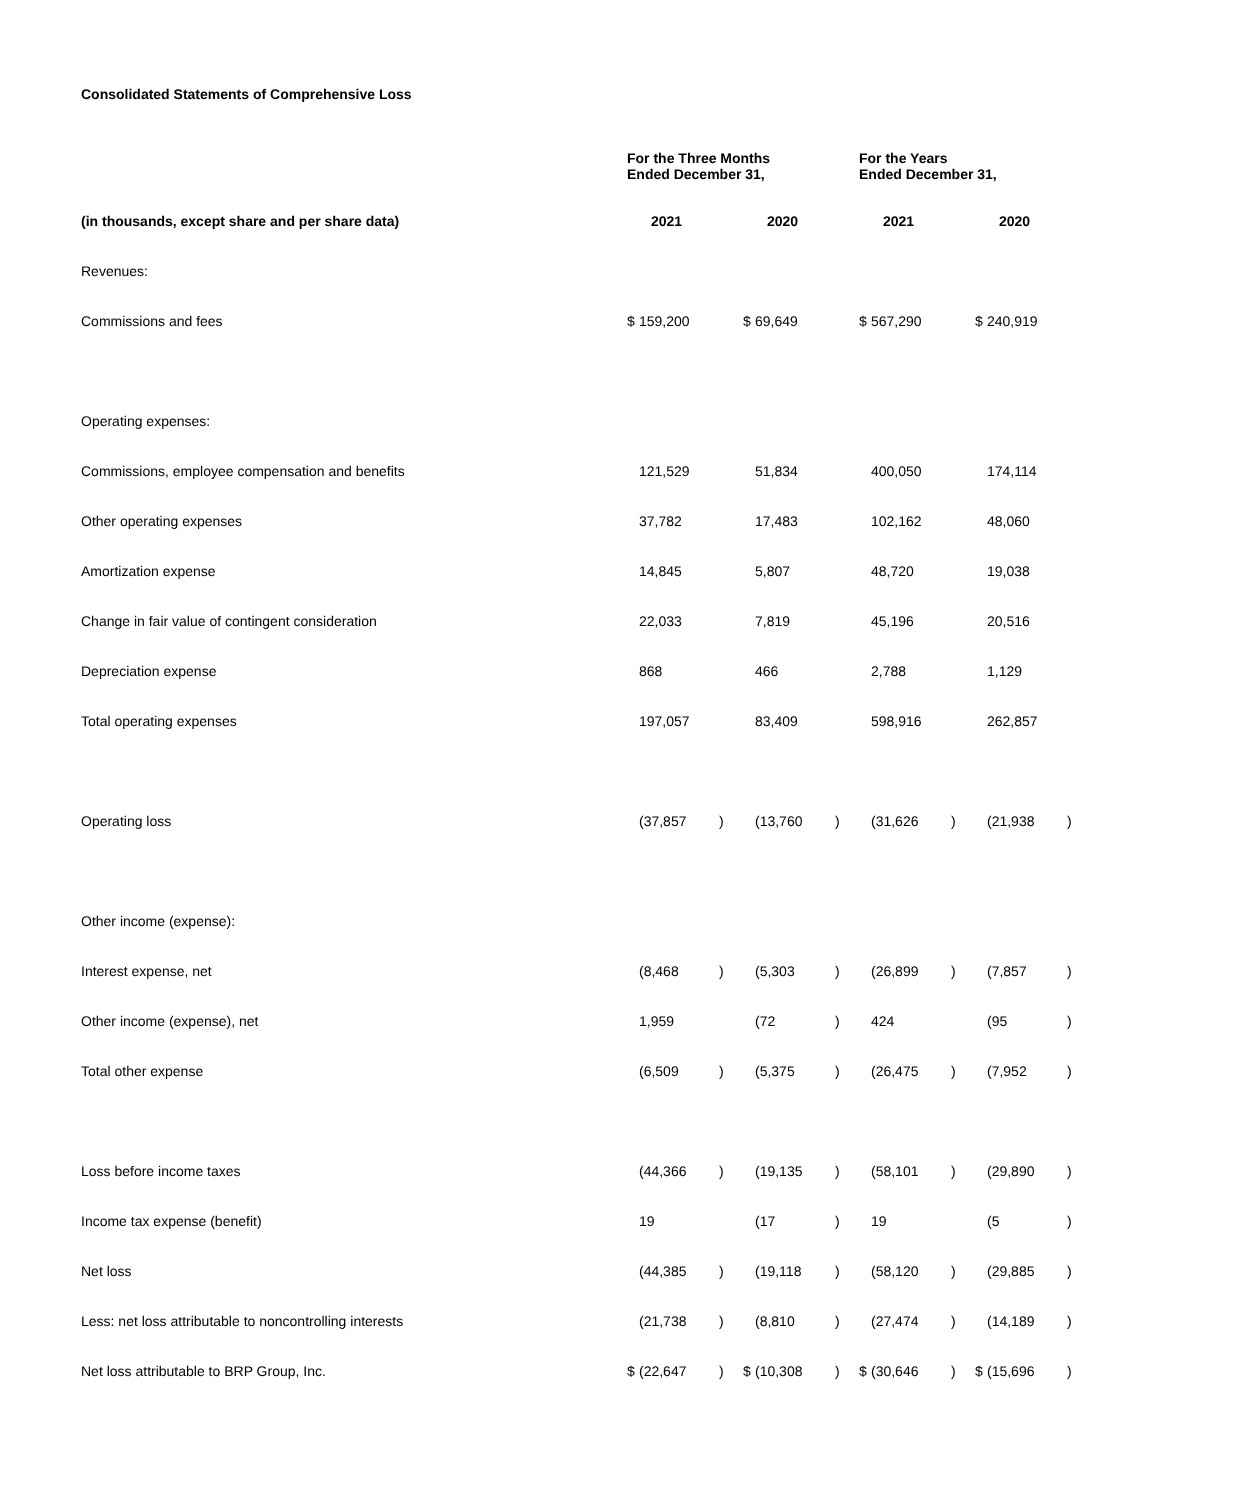Consolidated Statements of Comprehensive Loss
| | For the Three Months Ended December 31, | | | | | | For the Years Ended December 31, | | | | | |
| --- | --- | --- | --- | --- | --- | --- | --- | --- | --- | --- | --- | --- |
| (in thousands, except share and per share data) | | 2021 | | | 2020 | | | 2021 | | | 2020 | |
| Revenues: | | | | | | | | | | | | |
| Commissions and fees | $ | 159,200 | | $ | 69,649 | | $ | 567,290 | | $ | 240,919 | |
| Operating expenses: | | | | | | | | | | | | |
| Commissions, employee compensation and benefits | | 121,529 | | | 51,834 | | | 400,050 | | | 174,114 | |
| Other operating expenses | | 37,782 | | | 17,483 | | | 102,162 | | | 48,060 | |
| Amortization expense | | 14,845 | | | 5,807 | | | 48,720 | | | 19,038 | |
| Change in fair value of contingent consideration | | 22,033 | | | 7,819 | | | 45,196 | | | 20,516 | |
| Depreciation expense | | 868 | | | 466 | | | 2,788 | | | 1,129 | |
| Total operating expenses | | 197,057 | | | 83,409 | | | 598,916 | | | 262,857 | |
| Operating loss | | (37,857 | ) | | (13,760 | ) | | (31,626 | ) | | (21,938 | ) |
| Other income (expense): | | | | | | | | | | | | |
| Interest expense, net | | (8,468 | ) | | (5,303 | ) | | (26,899 | ) | | (7,857 | ) |
| Other income (expense), net | | 1,959 | | | (72 | ) | | 424 | | | (95 | ) |
| Total other expense | | (6,509 | ) | | (5,375 | ) | | (26,475 | ) | | (7,952 | ) |
| Loss before income taxes | | (44,366 | ) | | (19,135 | ) | | (58,101 | ) | | (29,890 | ) |
| Income tax expense (benefit) | | 19 | | | (17 | ) | | 19 | | | (5 | ) |
| Net loss | | (44,385 | ) | | (19,118 | ) | | (58,120 | ) | | (29,885 | ) |
| Less: net loss attributable to noncontrolling interests | | (21,738 | ) | | (8,810 | ) | | (27,474 | ) | | (14,189 | ) |
| Net loss attributable to BRP Group, Inc. | $ | (22,647 | ) | $ | (10,308 | ) | $ | (30,646 | ) | $ | (15,696 | ) |